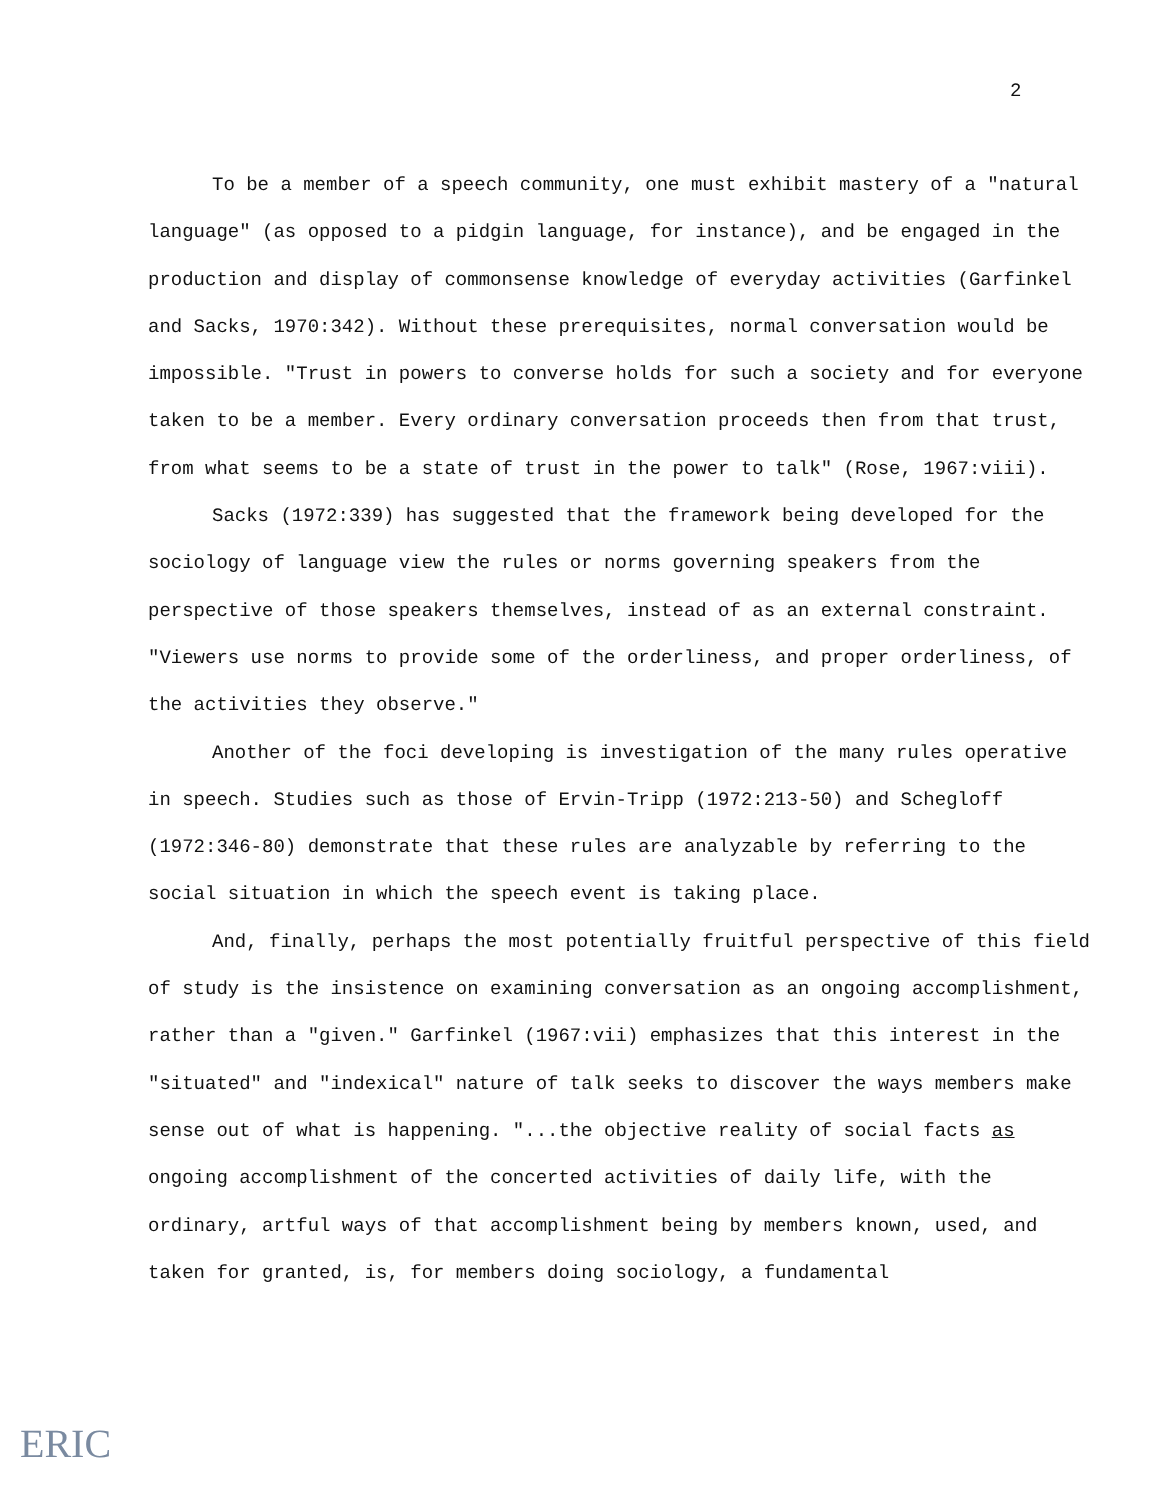2
To be a member of a speech community, one must exhibit mastery of a "natural language" (as opposed to a pidgin language, for instance), and be engaged in the production and display of commonsense knowledge of everyday activities (Garfinkel and Sacks, 1970:342). Without these prerequisites, normal conversation would be impossible. "Trust in powers to converse holds for such a society and for everyone taken to be a member. Every ordinary conversation proceeds then from that trust, from what seems to be a state of trust in the power to talk" (Rose, 1967:viii).
Sacks (1972:339) has suggested that the framework being developed for the sociology of language view the rules or norms governing speakers from the perspective of those speakers themselves, instead of as an external constraint. "Viewers use norms to provide some of the orderliness, and proper orderliness, of the activities they observe."
Another of the foci developing is investigation of the many rules operative in speech. Studies such as those of Ervin-Tripp (1972:213-50) and Schegloff (1972:346-80) demonstrate that these rules are analyzable by referring to the social situation in which the speech event is taking place.
And, finally, perhaps the most potentially fruitful perspective of this field of study is the insistence on examining conversation as an ongoing accomplishment, rather than a "given." Garfinkel (1967:vii) emphasizes that this interest in the "situated" and "indexical" nature of talk seeks to discover the ways members make sense out of what is happening. "...the objective reality of social facts as ongoing accomplishment of the concerted activities of daily life, with the ordinary, artful ways of that accomplishment being by members known, used, and taken for granted, is, for members doing sociology, a fundamental
ERIC